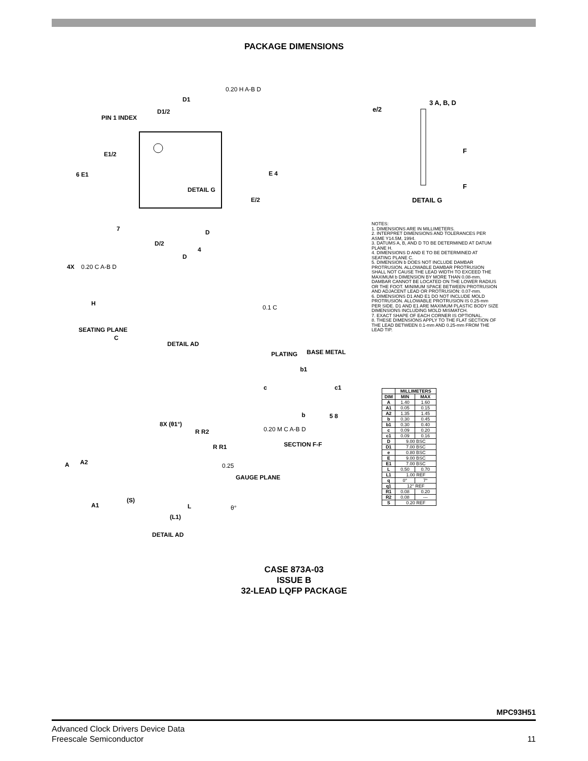PACKAGE DIMENSIONS
D1
D1/2
PIN 1 INDEX
E1/2
6 E1
E 4
DETAIL G
E/2
D/2
D
4
7
D
4X
H
SEATING PLANE
C
DETAIL AD
PLATING
BASE METAL
b1
c
c1
b
5 8
8X (θ1°)
R R2
R R1
A
A2
GAUGE PLANE
SECTION F-F
(S)
L
A1
(L1)
DETAIL AD
0.20 H A-B D
0.20 C A-B D
0.1 C
0.20 M C A-B D
0.25
θ°
e/2
3 A, B, D
F
F
DETAIL G
NOTES:
1. DIMENSIONS ARE IN MILLIMETERS.
2. INTERPRET DIMENSIONS AND TOLERANCES PER ASME Y14.5M, 1994.
3. DATUMS A, B, AND D TO BE DETERMINED AT DATUM PLANE H.
4. DIMENSIONS D AND E TO BE DETERMINED AT SEATING PLANE C.
5. DIMENSION b DOES NOT INCLUDE DAMBAR PROTRUSION. ALLOWABLE DAMBAR PROTRUSION SHALL NOT CAUSE THE LEAD WIDTH TO EXCEED THE MAXIMUM b DIMENSION BY MORE THAN 0.08-mm. DAMBAR CANNOT BE LOCATED ON THE LOWER RADIUS OR THE FOOT. MINIMUM SPACE BETWEEN PROTRUSION AND ADJACENT LEAD OR PROTRUSION: 0.07-mm.
6. DIMENSIONS D1 AND E1 DO NOT INCLUDE MOLD PROTRUSION. ALLOWABLE PROTRUSION IS 0.25-mm PER SIDE. D1 AND E1 ARE MAXIMUM PLASTIC BODY SIZE DIMENSIONS INCLUDING MOLD MISMATCH.
7. EXACT SHAPE OF EACH CORNER IS OPTIONAL.
8. THESE DIMENSIONS APPLY TO THE FLAT SECTION OF THE LEAD BETWEEN 0.1-mm AND 0.25-mm FROM THE LEAD TIP.
| | MILLIMETERS | |
| --- | --- | --- |
| DIM | MIN | MAX |
| A | 1.40 | 1.60 |
| A1 | 0.05 | 0.15 |
| A2 | 1.35 | 1.45 |
| b | 0.30 | 0.45 |
| b1 | 0.30 | 0.40 |
| c | 0.09 | 0.20 |
| c1 | 0.09 | 0.16 |
| D | 9.00 BSC | |
| D1 | 7.00 BSC | |
| e | 0.80 BSC | |
| E | 9.00 BSC | |
| E1 | 7.00 BSC | |
| L | 0.50 | 0.70 |
| L1 | 1.00 REF | |
| q | 0° | 7° |
| q1 | 12° REF | |
| R1 | 0.08 | 0.20 |
| R2 | 0.08 | --- |
| S | 0.20 REF | |
CASE 873A-03
ISSUE B
32-LEAD LQFP PACKAGE
MPC93H51
11 Advanced Clock Drivers Device Data
Freescale Semiconductor